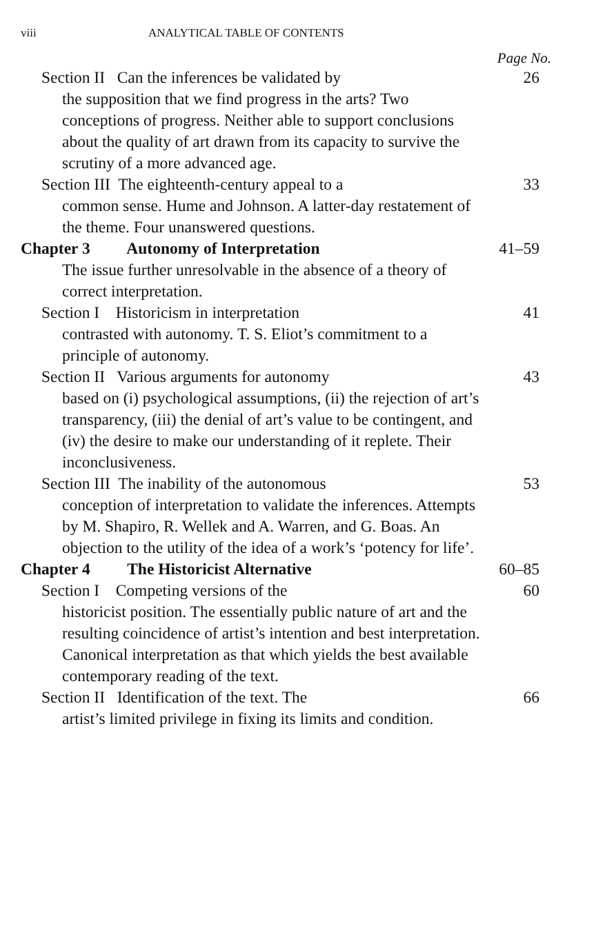viii ANALYTICAL TABLE OF CONTENTS
Page No.
Section II Can the inferences be validated by
the supposition that we find progress in the arts? Two conceptions of progress. Neither able to support conclusions about the quality of art drawn from its capacity to survive the scrutiny of a more advanced age.
26
Section III The eighteenth-century appeal to a
common sense. Hume and Johnson. A latter-day restatement of the theme. Four unanswered questions.
33
Chapter 3 Autonomy of Interpretation 41–59
The issue further unresolvable in the absence of a theory of correct interpretation.
Section I Historicism in interpretation
contrasted with autonomy. T. S. Eliot’s commitment to a principle of autonomy.
41
Section II Various arguments for autonomy
based on (i) psychological assumptions, (ii) the rejection of art’s transparency, (iii) the denial of art’s value to be contingent, and (iv) the desire to make our understanding of it replete. Their inconclusiveness.
43
Section III The inability of the autonomous
conception of interpretation to validate the inferences. Attempts by M. Shapiro, R. Wellek and A. Warren, and G. Boas. An objection to the utility of the idea of a work’s ‘potency for life’.
53
Chapter 4 The Historicist Alternative 60–85
Section I Competing versions of the
historicist position. The essentially public nature of art and the resulting coincidence of artist’s intention and best interpretation. Canonical interpretation as that which yields the best available contemporary reading of the text.
60
Section II Identification of the text. The
artist’s limited privilege in fixing its limits and condition.
66